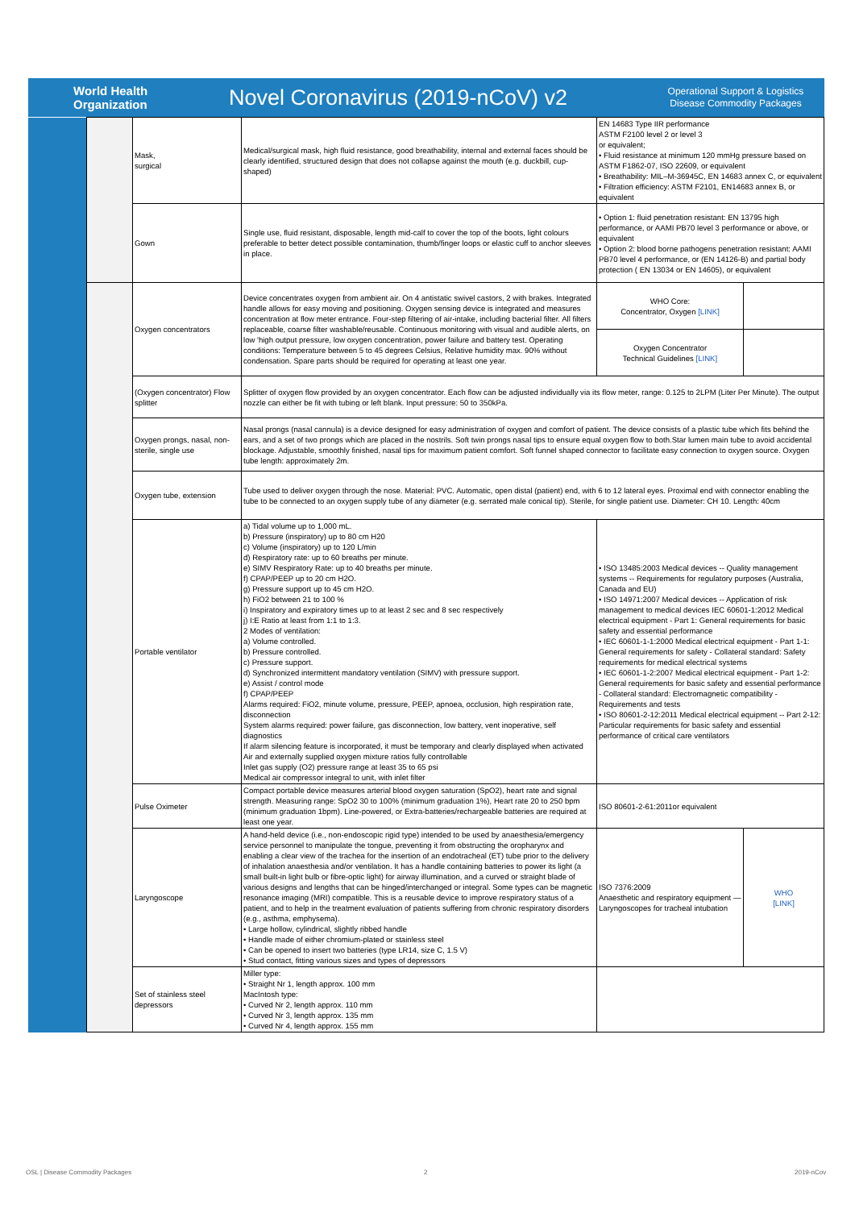World Health Organization
Novel Coronavirus (2019-nCoV) v2
Operational Support & Logistics
Disease Commodity Packages
| | | Mask, surgical | Medical/surgical mask, high fluid resistance, good breathability, internal and external faces should be clearly identified, structured design that does not collapse against the mouth (e.g. duckbill, cup-shaped) | EN 14683 Type IIR performance ASTM F2100 level 2 or level 3 or equivalent; • Fluid resistance at minimum 120 mmHg pressure based on ASTM F1862-07, ISO 22609, or equivalent • Breathability: MIL–M-36945C, EN 14683 annex C, or equivalent • Filtration efficiency: ASTM F2101, EN14683 annex B, or equivalent | |
| | | Gown | Single use, fluid resistant, disposable, length mid-calf to cover the top of the boots, light colours preferable to better detect possible contamination, thumb/finger loops or elastic cuff to anchor sleeves in place. | • Option 1: fluid penetration resistant: EN 13795 high performance, or AAMI PB70 level 3 performance or above, or equivalent • Option 2: blood borne pathogens penetration resistant: AAMI PB70 level 4 performance, or (EN 14126-B) and partial body protection ( EN 13034 or EN 14605), or equivalent | |
| | | Oxygen concentrators | Device concentrates oxygen from ambient air. On 4 antistatic swivel castors, 2 with brakes. Integrated handle allows for easy moving and positioning. Oxygen sensing device is integrated and measures concentration at flow meter entrance. Four-step filtering of air-intake, including bacterial filter. All filters replaceable, coarse filter washable/reusable. Continuous monitoring with visual and audible alerts, on low 'high output pressure, low oxygen concentration, power failure and battery test. Operating conditions: Temperature between 5 to 45 degrees Celsius, Relative humidity max. 90% without condensation. Spare parts should be required for operating at least one year. | WHO Core: Concentrator, Oxygen [LINK] | |
| | | | | Oxygen Concentrator Technical Guidelines [LINK] | |
| | | (Oxygen concentrator) Flow splitter | Splitter of oxygen flow provided by an oxygen concentrator. Each flow can be adjusted individually via its flow meter, range: 0.125 to 2LPM (Liter Per Minute). The output nozzle can either be fit with tubing or left blank. Input pressure: 50 to 350kPa. | | |
| | | Oxygen prongs, nasal, non-sterile, single use | Nasal prongs (nasal cannula) is a device designed for easy administration of oxygen and comfort of patient. The device consists of a plastic tube which fits behind the ears, and a set of two prongs which are placed in the nostrils. Soft twin prongs nasal tips to ensure equal oxygen flow to both.Star lumen main tube to avoid accidental blockage. Adjustable, smoothly finished, nasal tips for maximum patient comfort. Soft funnel shaped connector to facilitate easy connection to oxygen source. Oxygen tube length: approximately 2m. | | |
| | | Oxygen tube, extension | Tube used to deliver oxygen through the nose. Material: PVC. Automatic, open distal (patient) end, with 6 to 12 lateral eyes. Proximal end with connector enabling the tube to be connected to an oxygen supply tube of any diameter (e.g. serrated male conical tip). Sterile, for single patient use. Diameter: CH 10. Length: 40cm | | |
| | | Portable ventilator | a) Tidal volume up to 1,000 mL. b) Pressure (inspiratory) up to 80 cm H20 c) Volume (inspiratory) up to 120 L/min d) Respiratory rate: up to 60 breaths per minute. e) SIMV Respiratory Rate: up to 40 breaths per minute. f) CPAP/PEEP up to 20 cm H2O. g) Pressure support up to 45 cm H2O. h) FiO2 between 21 to 100 % i) Inspiratory and expiratory times up to at least 2 sec and 8 sec respectively j) I:E Ratio at least from 1:1 to 1:3. 2 Modes of ventilation: a) Volume controlled. b) Pressure controlled. c) Pressure support. d) Synchronized intermittent mandatory ventilation (SIMV) with pressure support. e) Assist / control mode f) CPAP/PEEP Alarms required: FiO2, minute volume, pressure, PEEP, apnoea, occlusion, high respiration rate, disconnection System alarms required: power failure, gas disconnection, low battery, vent inoperative, self diagnostics If alarm silencing feature is incorporated, it must be temporary and clearly displayed when activated Air and externally supplied oxygen mixture ratios fully controllable Inlet gas supply (O2) pressure range at least 35 to 65 psi Medical air compressor integral to unit, with inlet filter | • ISO 13485:2003 Medical devices -- Quality management systems -- Requirements for regulatory purposes (Australia, Canada and EU) • ISO 14971:2007 Medical devices -- Application of risk management to medical devices IEC 60601-1:2012 Medical electrical equipment - Part 1: General requirements for basic safety and essential performance • IEC 60601-1-1:2000 Medical electrical equipment - Part 1-1: General requirements for safety - Collateral standard: Safety requirements for medical electrical systems • IEC 60601-1-2:2007 Medical electrical equipment - Part 1-2: General requirements for basic safety and essential performance - Collateral standard: Electromagnetic compatibility - Requirements and tests • ISO 80601-2-12:2011 Medical electrical equipment -- Part 2-12: Particular requirements for basic safety and essential performance of critical care ventilators | |
| | | Pulse Oximeter | Compact portable device measures arterial blood oxygen saturation (SpO2), heart rate and signal strength. Measuring range: SpO2 30 to 100% (minimum graduation 1%), Heart rate 20 to 250 bpm (minimum graduation 1bpm). Line-powered, or Extra-batteries/rechargeable batteries are required at least one year. | ISO 80601-2-61:2011or equivalent | |
| | | Laryngoscope | A hand-held device (i.e., non-endoscopic rigid type) intended to be used by anaesthesia/emergency service personnel to manipulate the tongue, preventing it from obstructing the oropharynx and enabling a clear view of the trachea for the insertion of an endotracheal (ET) tube prior to the delivery of inhalation anaesthesia and/or ventilation. It has a handle containing batteries to power its light (a small built-in light bulb or fibre-optic light) for airway illumination, and a curved or straight blade of various designs and lengths that can be hinged/interchanged or integral. Some types can be magnetic resonance imaging (MRI) compatible. This is a reusable device to improve respiratory status of a patient, and to help in the treatment evaluation of patients suffering from chronic respiratory disorders (e.g., asthma, emphysema). • Large hollow, cylindrical, slightly ribbed handle • Handle made of either chromium-plated or stainless steel • Can be opened to insert two batteries (type LR14, size C, 1.5 V) • Stud contact, fitting various sizes and types of depressors | ISO 7376:2009 Anaesthetic and respiratory equipment — Laryngoscopes for tracheal intubation | WHO [LINK] |
| | | Set of stainless steel depressors | Miller type: • Straight Nr 1, length approx. 100 mm MacIntosh type: • Curved Nr 2, length approx. 110 mm • Curved Nr 3, length approx. 135 mm • Curved Nr 4, length approx. 155 mm | | |
OSL | Disease Commodity Packages
2 2019-nCov